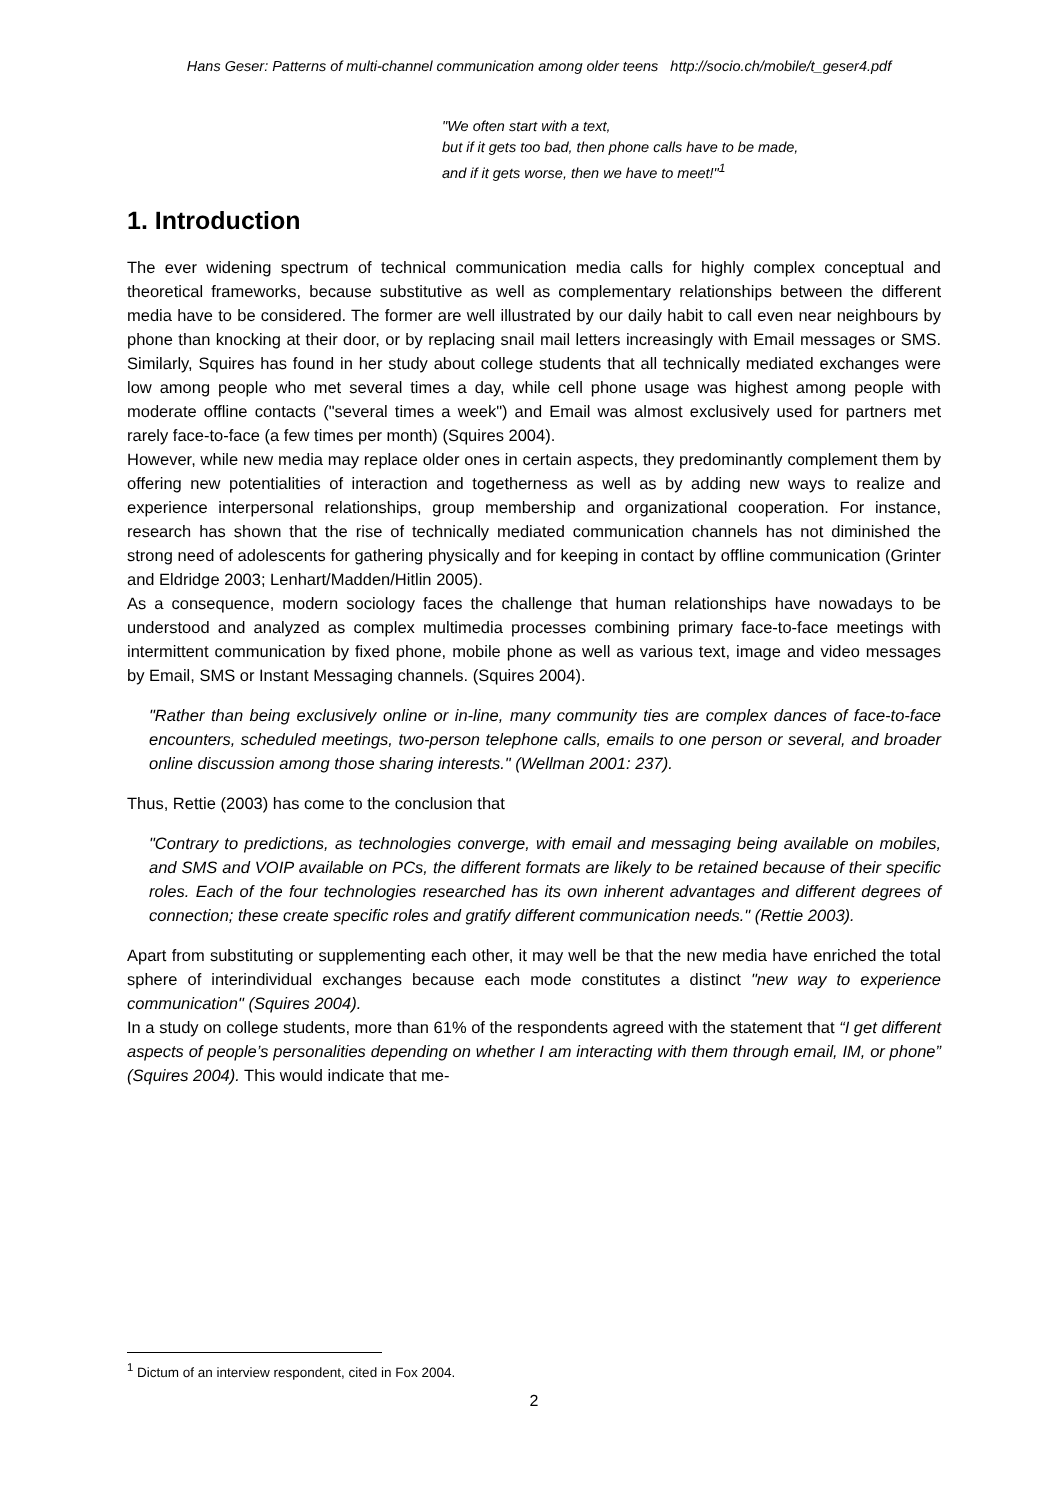Hans Geser: Patterns of multi-channel communication among older teens http://socio.ch/mobile/t_geser4.pdf
"We often start with a text,
but if it gets too bad, then phone calls have to be made,
and if it gets worse, then we have to meet!"<sup>1</sup>
1. Introduction
The ever widening spectrum of technical communication media calls for highly complex conceptual and theoretical frameworks, because substitutive as well as complementary relationships between the different media have to be considered. The former are well illustrated by our daily habit to call even near neighbours by phone than knocking at their door, or by replacing snail mail letters increasingly with Email messages or SMS. Similarly, Squires has found in her study about college students that all technically mediated exchanges were low among people who met several times a day, while cell phone usage was highest among people with moderate offline contacts ("several times a week") and Email was almost exclusively used for partners met rarely face-to-face (a few times per month) (Squires 2004).
However, while new media may replace older ones in certain aspects, they predominantly complement them by offering new potentialities of interaction and togetherness as well as by adding new ways to realize and experience interpersonal relationships, group membership and organizational cooperation. For instance, research has shown that the rise of technically mediated communication channels has not diminished the strong need of adolescents for gathering physically and for keeping in contact by offline communication (Grinter and Eldridge 2003; Lenhart/Madden/Hitlin 2005).
As a consequence, modern sociology faces the challenge that human relationships have nowadays to be understood and analyzed as complex multimedia processes combining primary face-to-face meetings with intermittent communication by fixed phone, mobile phone as well as various text, image and video messages by Email, SMS or Instant Messaging channels. (Squires 2004).
"Rather than being exclusively online or in-line, many community ties are complex dances of face-to-face encounters, scheduled meetings, two-person telephone calls, emails to one person or several, and broader online discussion among those sharing interests." (Wellman 2001: 237).
Thus, Rettie (2003) has come to the conclusion that
"Contrary to predictions, as technologies converge, with email and messaging being available on mobiles, and SMS and VOIP available on PCs, the different formats are likely to be retained because of their specific roles. Each of the four technologies researched has its own inherent advantages and different degrees of connection; these create specific roles and gratify different communication needs." (Rettie 2003).
Apart from substituting or supplementing each other, it may well be that the new media have enriched the total sphere of interindividual exchanges because each mode constitutes a distinct "new way to experience communication" (Squires 2004).
In a study on college students, more than 61% of the respondents agreed with the statement that “I get different aspects of people’s personalities depending on whether I am interacting with them through email, IM, or phone” (Squires 2004). This would indicate that me-
<sup>1</sup> Dictum of an interview respondent, cited in Fox 2004.
2